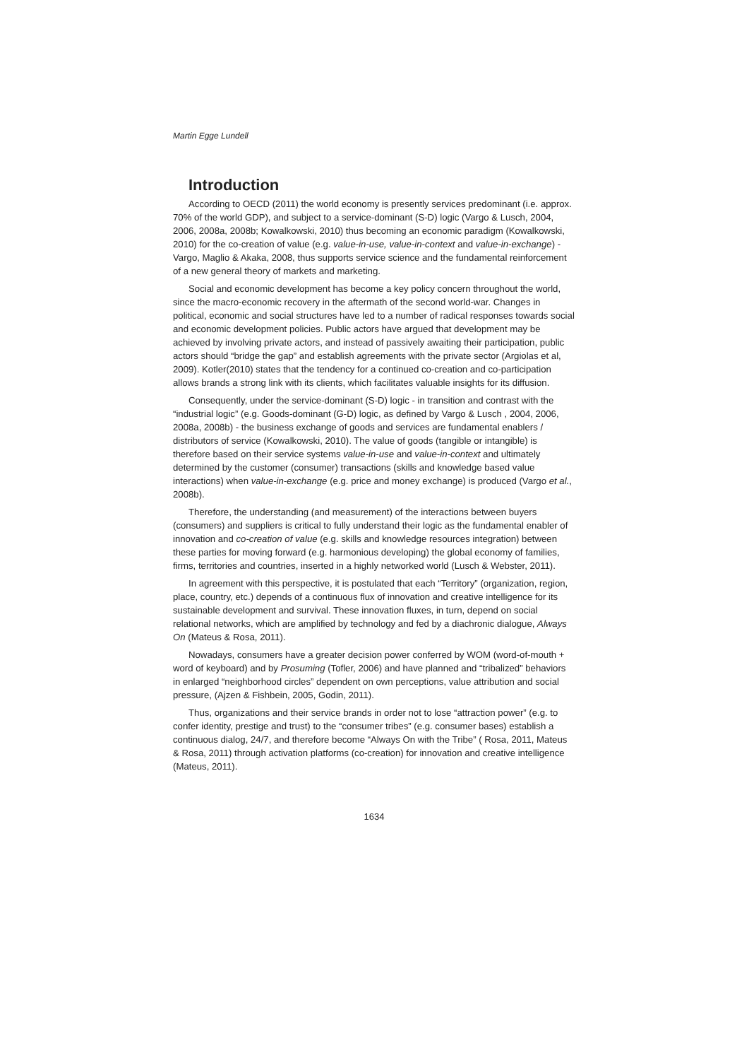Martin Egge Lundell
Introduction
According to OECD (2011) the world economy is presently services predominant (i.e. approx. 70% of the world GDP), and subject to a service-dominant (S-D) logic (Vargo & Lusch, 2004, 2006, 2008a, 2008b; Kowalkowski, 2010) thus becoming an economic paradigm (Kowalkowski, 2010) for the co-creation of value (e.g. value-in-use, value-in-context and value-in-exchange) - Vargo, Maglio & Akaka, 2008, thus supports service science and the fundamental reinforcement of a new general theory of markets and marketing.
Social and economic development has become a key policy concern throughout the world, since the macro-economic recovery in the aftermath of the second world-war. Changes in political, economic and social structures have led to a number of radical responses towards social and economic development policies. Public actors have argued that development may be achieved by involving private actors, and instead of passively awaiting their participation, public actors should “bridge the gap” and establish agreements with the private sector (Argiolas et al, 2009). Kotler(2010) states that the tendency for a continued co-creation and co-participation allows brands a strong link with its clients, which facilitates valuable insights for its diffusion.
Consequently, under the service-dominant (S-D) logic - in transition and contrast with the “industrial logic” (e.g. Goods-dominant (G-D) logic, as defined by Vargo & Lusch , 2004, 2006, 2008a, 2008b) - the business exchange of goods and services are fundamental enablers / distributors of service (Kowalkowski, 2010). The value of goods (tangible or intangible) is therefore based on their service systems value-in-use and value-in-context and ultimately determined by the customer (consumer) transactions (skills and knowledge based value interactions) when value-in-exchange (e.g. price and money exchange) is produced (Vargo et al., 2008b).
Therefore, the understanding (and measurement) of the interactions between buyers (consumers) and suppliers is critical to fully understand their logic as the fundamental enabler of innovation and co-creation of value (e.g. skills and knowledge resources integration) between these parties for moving forward (e.g. harmonious developing) the global economy of families, firms, territories and countries, inserted in a highly networked world (Lusch & Webster, 2011).
In agreement with this perspective, it is postulated that each “Territory” (organization, region, place, country, etc.) depends of a continuous flux of innovation and creative intelligence for its sustainable development and survival. These innovation fluxes, in turn, depend on social relational networks, which are amplified by technology and fed by a diachronic dialogue, Always On (Mateus & Rosa, 2011).
Nowadays, consumers have a greater decision power conferred by WOM (word-of-mouth + word of keyboard) and by Prosuming (Tofler, 2006) and have planned and “tribalized” behaviors in enlarged “neighborhood circles” dependent on own perceptions, value attribution and social pressure, (Ajzen & Fishbein, 2005, Godin, 2011).
Thus, organizations and their service brands in order not to lose “attraction power” (e.g. to confer identity, prestige and trust) to the “consumer tribes” (e.g. consumer bases) establish a continuous dialog, 24/7, and therefore become “Always On with the Tribe” ( Rosa, 2011, Mateus & Rosa, 2011) through activation platforms (co-creation) for innovation and creative intelligence (Mateus, 2011).
1634